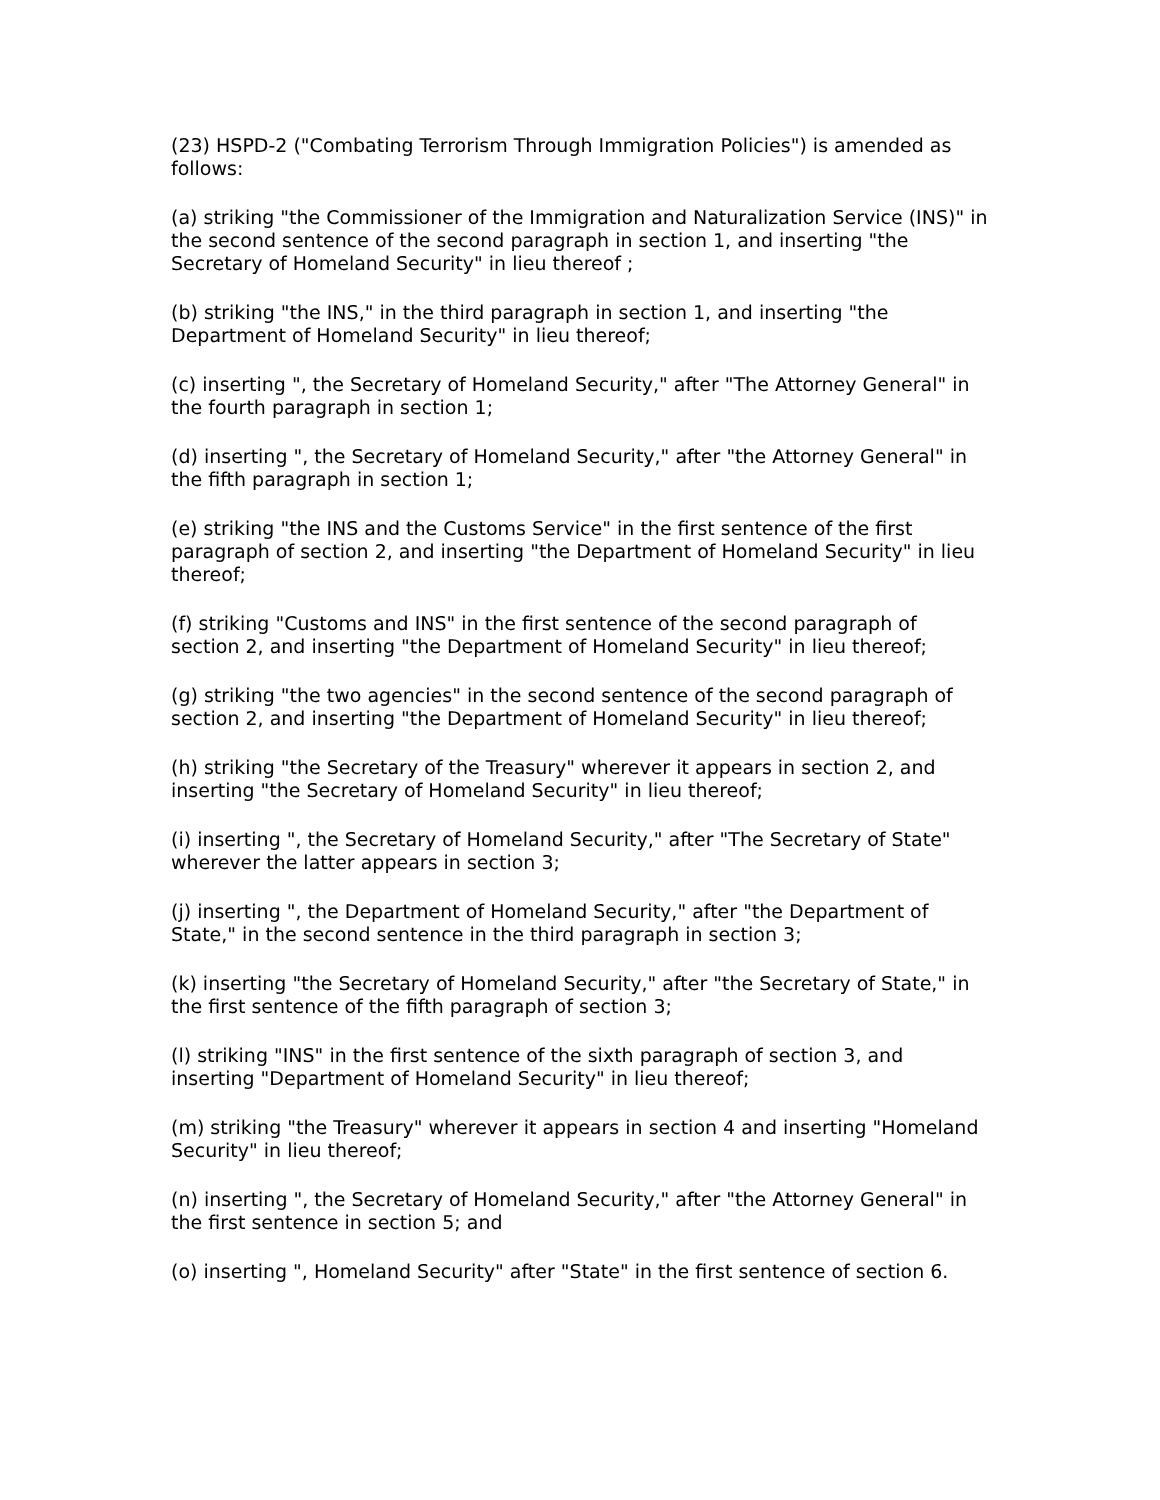(23) HSPD-2 ("Combating Terrorism Through Immigration Policies") is amended as follows:
(a) striking "the Commissioner of the Immigration and Naturalization Service (INS)" in the second sentence of the second paragraph in section 1, and inserting "the Secretary of Homeland Security" in lieu thereof ;
(b) striking "the INS," in the third paragraph in section 1, and inserting "the Department of Homeland Security" in lieu thereof;
(c) inserting ", the Secretary of Homeland Security," after "The Attorney General" in the fourth paragraph in section 1;
(d) inserting ", the Secretary of Homeland Security," after "the Attorney General" in the fifth paragraph in section 1;
(e) striking "the INS and the Customs Service" in the first sentence of the first paragraph of section 2, and inserting "the Department of Homeland Security" in lieu thereof;
(f) striking "Customs and INS" in the first sentence of the second paragraph of section 2, and inserting "the Department of Homeland Security" in lieu thereof;
(g) striking "the two agencies" in the second sentence of the second paragraph of section 2, and inserting "the Department of Homeland Security" in lieu thereof;
(h) striking "the Secretary of the Treasury" wherever it appears in section 2, and inserting "the Secretary of Homeland Security" in lieu thereof;
(i) inserting ", the Secretary of Homeland Security," after "The Secretary of State" wherever the latter appears in section 3;
(j) inserting ", the Department of Homeland Security," after "the Department of State," in the second sentence in the third paragraph in section 3;
(k) inserting "the Secretary of Homeland Security," after "the Secretary of State," in the first sentence of the fifth paragraph of section 3;
(l) striking "INS" in the first sentence of the sixth paragraph of section 3, and inserting "Department of Homeland Security" in lieu thereof;
(m) striking "the Treasury" wherever it appears in section 4 and inserting "Homeland Security" in lieu thereof;
(n) inserting ", the Secretary of Homeland Security," after "the Attorney General" in the first sentence in section 5; and
(o) inserting ", Homeland Security" after "State" in the first sentence of section 6.